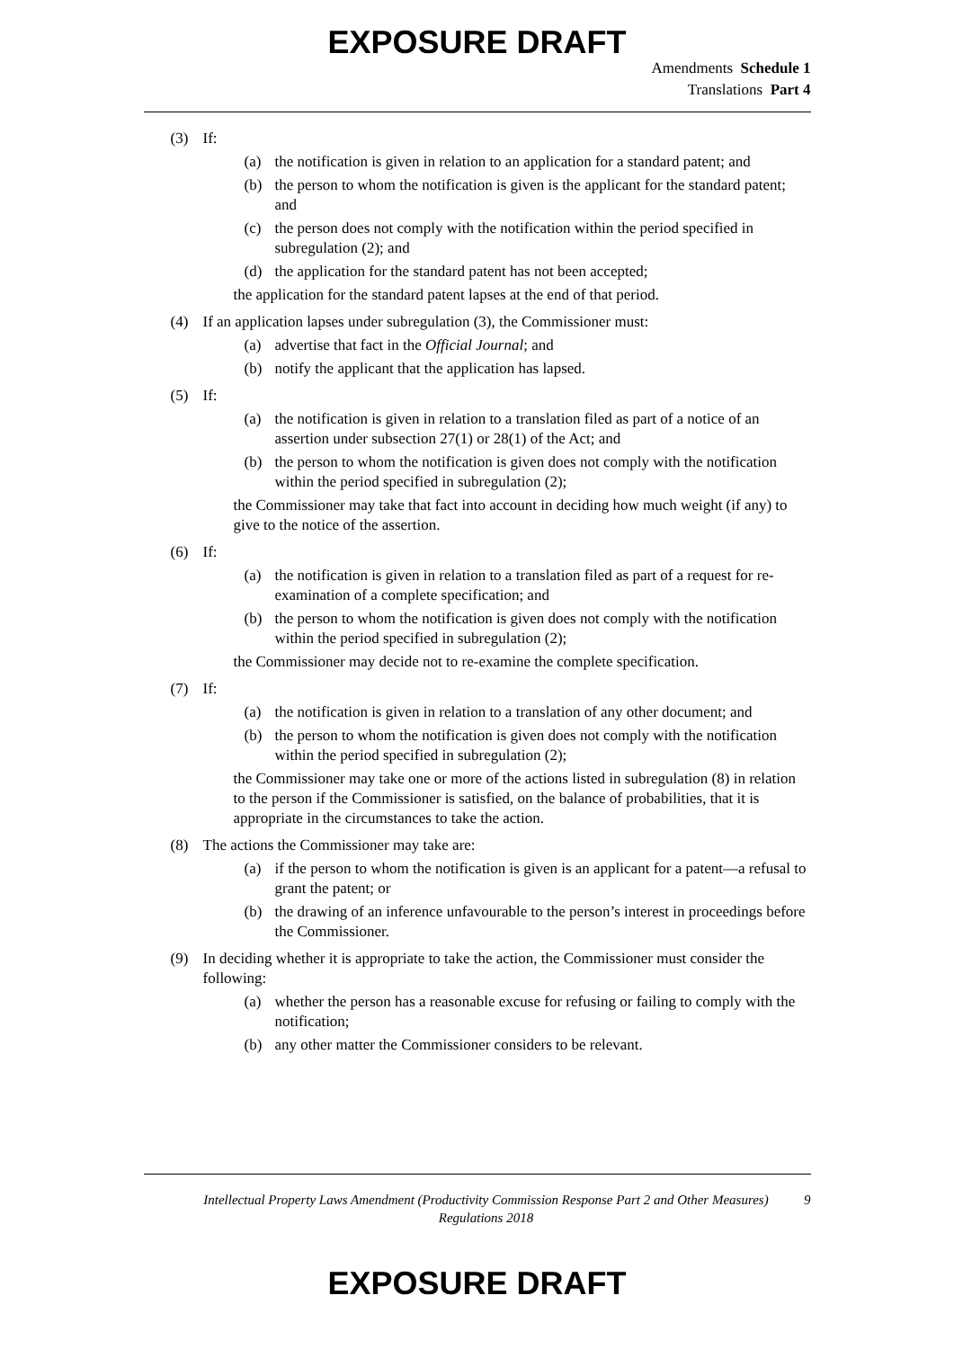EXPOSURE DRAFT
Amendments Schedule 1
Translations Part 4
(3) If:
(a) the notification is given in relation to an application for a standard patent; and
(b) the person to whom the notification is given is the applicant for the standard patent; and
(c) the person does not comply with the notification within the period specified in subregulation (2); and
(d) the application for the standard patent has not been accepted;
the application for the standard patent lapses at the end of that period.
(4) If an application lapses under subregulation (3), the Commissioner must:
(a) advertise that fact in the Official Journal; and
(b) notify the applicant that the application has lapsed.
(5) If:
(a) the notification is given in relation to a translation filed as part of a notice of an assertion under subsection 27(1) or 28(1) of the Act; and
(b) the person to whom the notification is given does not comply with the notification within the period specified in subregulation (2);
the Commissioner may take that fact into account in deciding how much weight (if any) to give to the notice of the assertion.
(6) If:
(a) the notification is given in relation to a translation filed as part of a request for re-examination of a complete specification; and
(b) the person to whom the notification is given does not comply with the notification within the period specified in subregulation (2);
the Commissioner may decide not to re-examine the complete specification.
(7) If:
(a) the notification is given in relation to a translation of any other document; and
(b) the person to whom the notification is given does not comply with the notification within the period specified in subregulation (2);
the Commissioner may take one or more of the actions listed in subregulation (8) in relation to the person if the Commissioner is satisfied, on the balance of probabilities, that it is appropriate in the circumstances to take the action.
(8) The actions the Commissioner may take are:
(a) if the person to whom the notification is given is an applicant for a patent—a refusal to grant the patent; or
(b) the drawing of an inference unfavourable to the person’s interest in proceedings before the Commissioner.
(9) In deciding whether it is appropriate to take the action, the Commissioner must consider the following:
(a) whether the person has a reasonable excuse for refusing or failing to comply with the notification;
(b) any other matter the Commissioner considers to be relevant.
Intellectual Property Laws Amendment (Productivity Commission Response Part 2 and Other Measures) Regulations 2018
9
EXPOSURE DRAFT